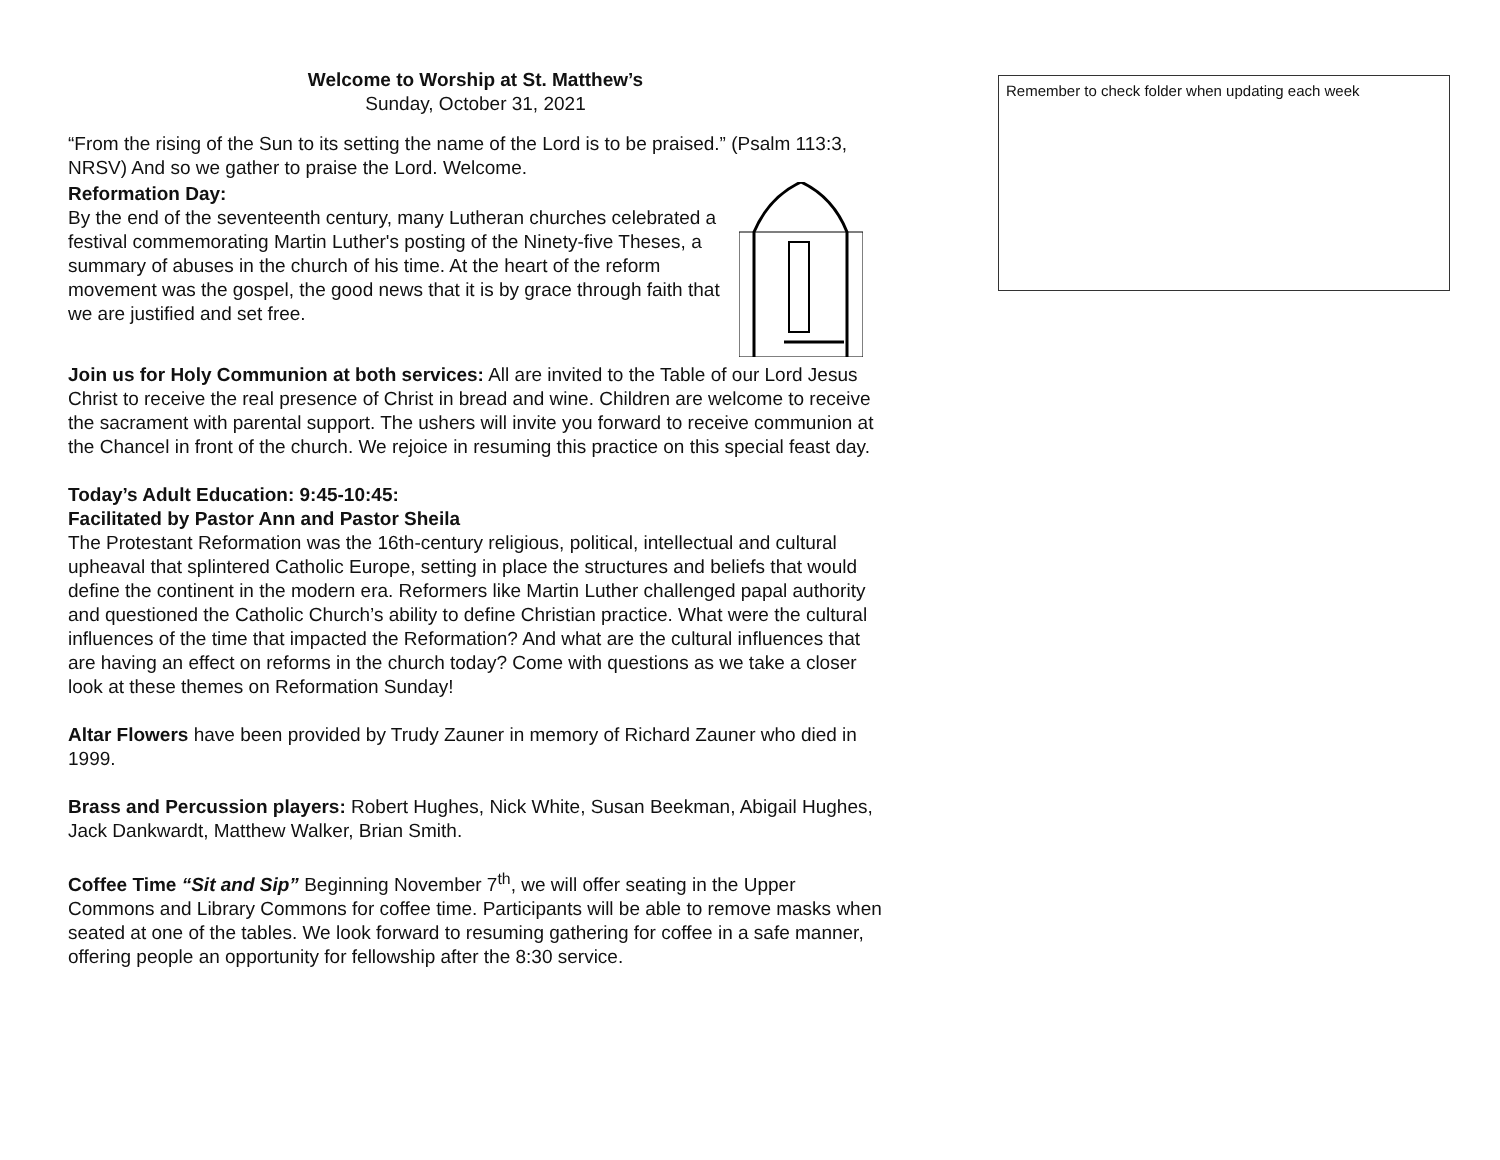Welcome to Worship at St. Matthew’s
Sunday, October 31, 2021
“From the rising of the Sun to its setting the name of the Lord is to be praised.” (Psalm 113:3, NRSV) And so we gather to praise the Lord. Welcome.
Reformation Day:
By the end of the seventeenth century, many Lutheran churches celebrated a festival commemorating Martin Luther's posting of the Ninety-five Theses, a summary of abuses in the church of his time. At the heart of the reform movement was the gospel, the good news that it is by grace through faith that we are justified and set free.
Join us for Holy Communion at both services: All are invited to the Table of our Lord Jesus Christ to receive the real presence of Christ in bread and wine. Children are welcome to receive the sacrament with parental support. The ushers will invite you forward to receive communion at the Chancel in front of the church. We rejoice in resuming this practice on this special feast day.
Today’s Adult Education: 9:45-10:45:
Facilitated by Pastor Ann and Pastor Sheila
The Protestant Reformation was the 16th-century religious, political, intellectual and cultural upheaval that splintered Catholic Europe, setting in place the structures and beliefs that would define the continent in the modern era. Reformers like Martin Luther challenged papal authority and questioned the Catholic Church’s ability to define Christian practice. What were the cultural influences of the time that impacted the Reformation? And what are the cultural influences that are having an effect on reforms in the church today? Come with questions as we take a closer look at these themes on Reformation Sunday!
Altar Flowers have been provided by Trudy Zauner in memory of Richard Zauner who died in 1999.
Brass and Percussion players: Robert Hughes, Nick White, Susan Beekman, Abigail Hughes, Jack Dankwardt, Matthew Walker, Brian Smith.
Coffee Time “Sit and Sip” Beginning November 7<sup>th</sup>, we will offer seating in the Upper Commons and Library Commons for coffee time. Participants will be able to remove masks when seated at one of the tables. We look forward to resuming gathering for coffee in a safe manner, offering people an opportunity for fellowship after the 8:30 service.
Remember to check folder when updating each week